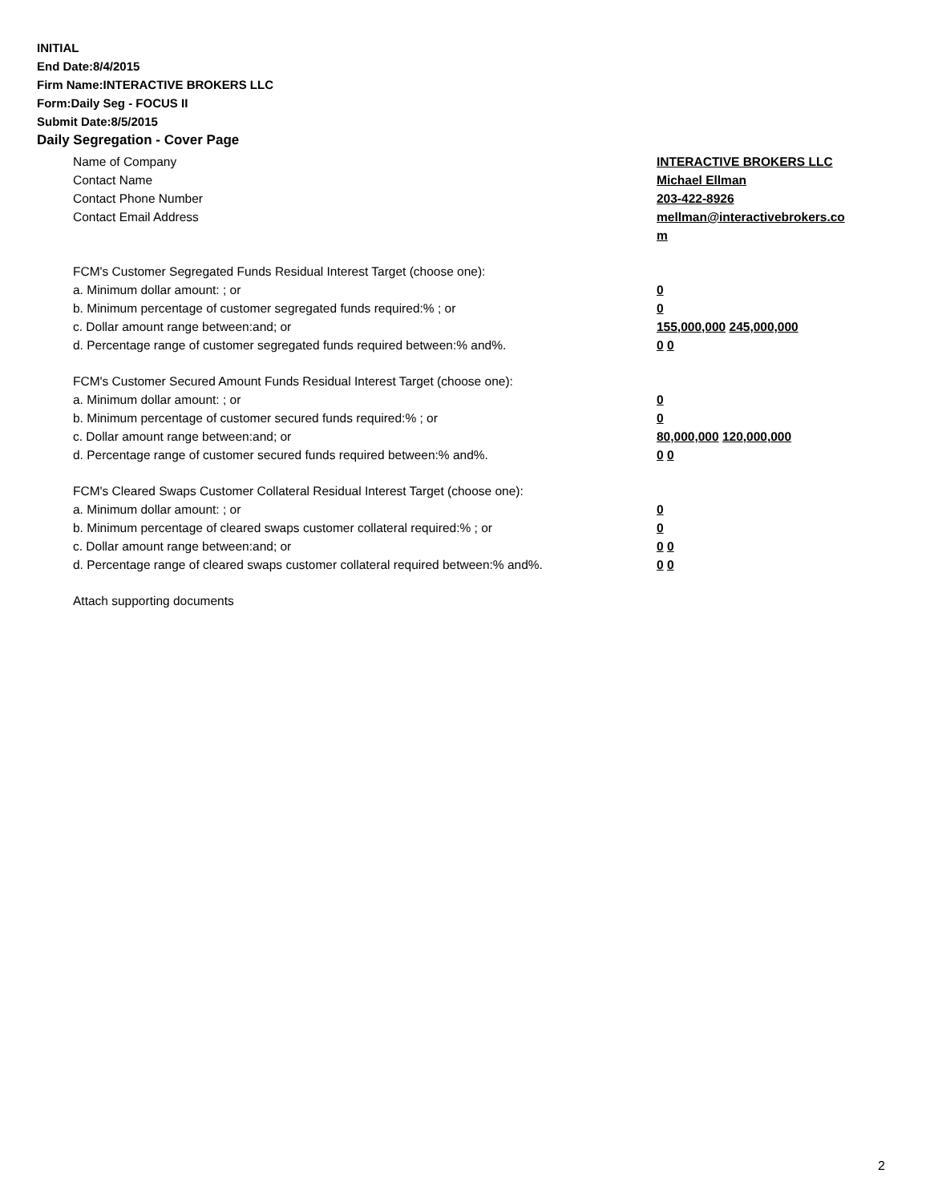INITIAL
End Date:8/4/2015
Firm Name:INTERACTIVE BROKERS LLC
Form:Daily Seg - FOCUS II
Submit Date:8/5/2015
Daily Segregation - Cover Page
Name of Company INTERACTIVE BROKERS LLC
Contact Name Michael Ellman
Contact Phone Number 203-422-8926
Contact Email Address mellman@interactivebrokers.co
m
FCM's Customer Segregated Funds Residual Interest Target (choose one):
a. Minimum dollar amount: ; or 0
b. Minimum percentage of customer segregated funds required:% ; or 0
c. Dollar amount range between:and; or 155,000,000 245,000,000
d. Percentage range of customer segregated funds required between:% and%. 0 0
FCM's Customer Secured Amount Funds Residual Interest Target (choose one):
a. Minimum dollar amount: ; or 0
b. Minimum percentage of customer secured funds required:% ; or 0
c. Dollar amount range between:and; or 80,000,000 120,000,000
d. Percentage range of customer secured funds required between:% and%. 0 0
FCM's Cleared Swaps Customer Collateral Residual Interest Target (choose one):
a. Minimum dollar amount: ; or 0
b. Minimum percentage of cleared swaps customer collateral required:% ; or 0
c. Dollar amount range between:and; or 0 0
d. Percentage range of cleared swaps customer collateral required between:% and%.
0 0
Attach supporting documents
2